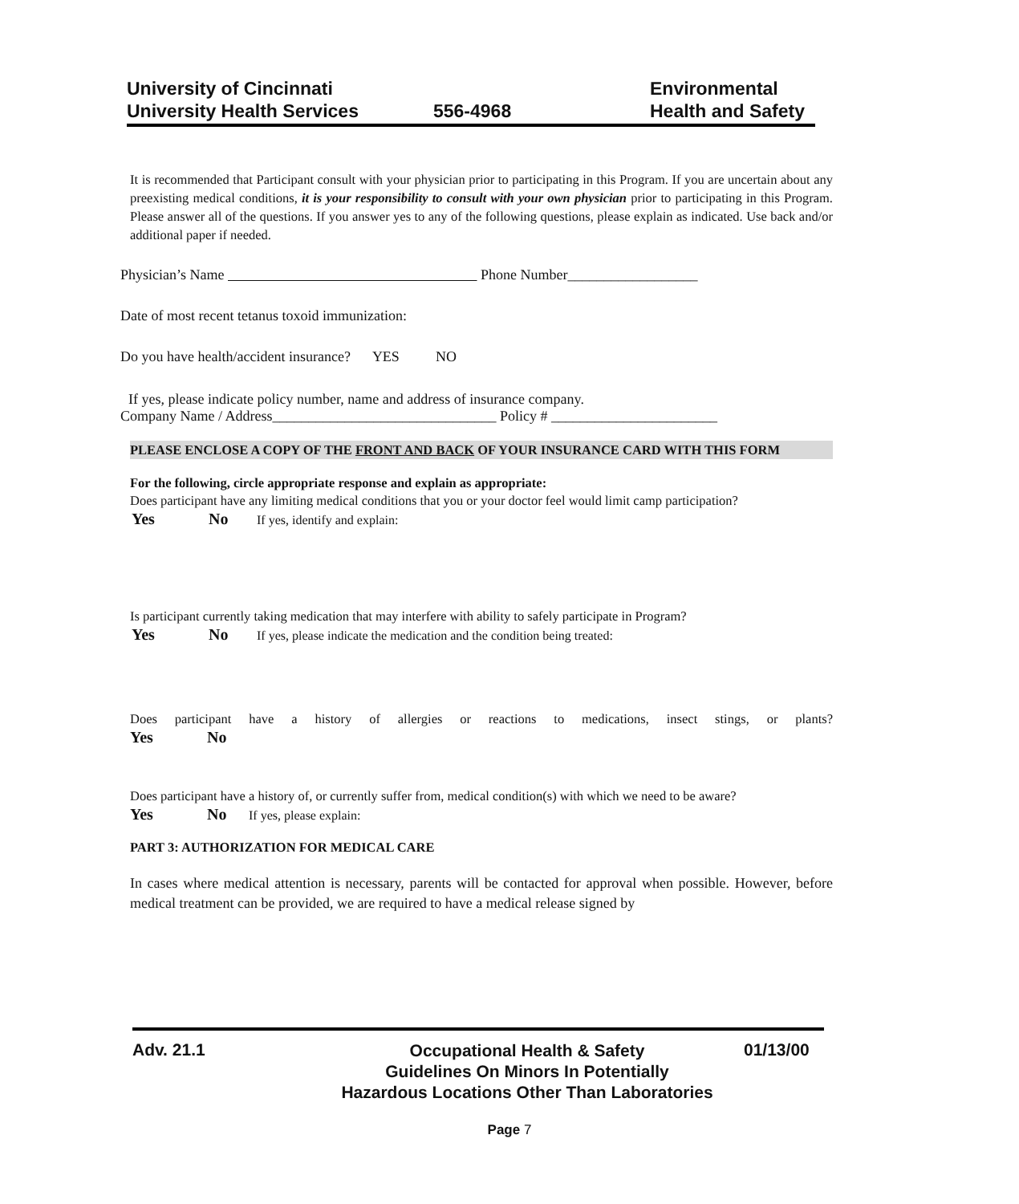University of Cincinnati
University Health Services
556-4968 Environmental
Health and Safety
It is recommended that Participant consult with your physician prior to participating in this Program. If you are uncertain about any preexisting medical conditions, it is your responsibility to consult with your own physician prior to participating in this Program. Please answer all of the questions. If you answer yes to any of the following questions, please explain as indicated. Use back and/or additional paper if needed.
Physician’s Name Phone Number__________________
Date of most recent tetanus toxoid immunization:
Do you have health/accident insurance? YES NO
If yes, please indicate policy number, name and address of insurance company.
Company Name / Address_______________________________ Policy # _______________________
PLEASE ENCLOSE A COPY OF THE FRONT AND BACK OF YOUR INSURANCE CARD WITH THIS FORM
For the following, circle appropriate response and explain as appropriate:
Does participant have any limiting medical conditions that you or your doctor feel would limit camp participation?
Yes No If yes, identify and explain:
Is participant currently taking medication that may interfere with ability to safely participate in Program?
Yes No If yes, please indicate the medication and the condition being treated:
Does participant have a history of allergies or reactions to medications, insect stings, or plants?
Yes No
Does participant have a history of, or currently suffer from, medical condition(s) with which we need to be aware?
Yes No If yes, please explain:
PART 3: AUTHORIZATION FOR MEDICAL CARE
In cases where medical attention is necessary, parents will be contacted for approval when possible. However, before medical treatment can be provided, we are required to have a medical release signed by
Adv. 21.1
Occupational Health & Safety
Guidelines On Minors In Potentially
Hazardous Locations Other Than Laboratories
01/13/00
Page 7